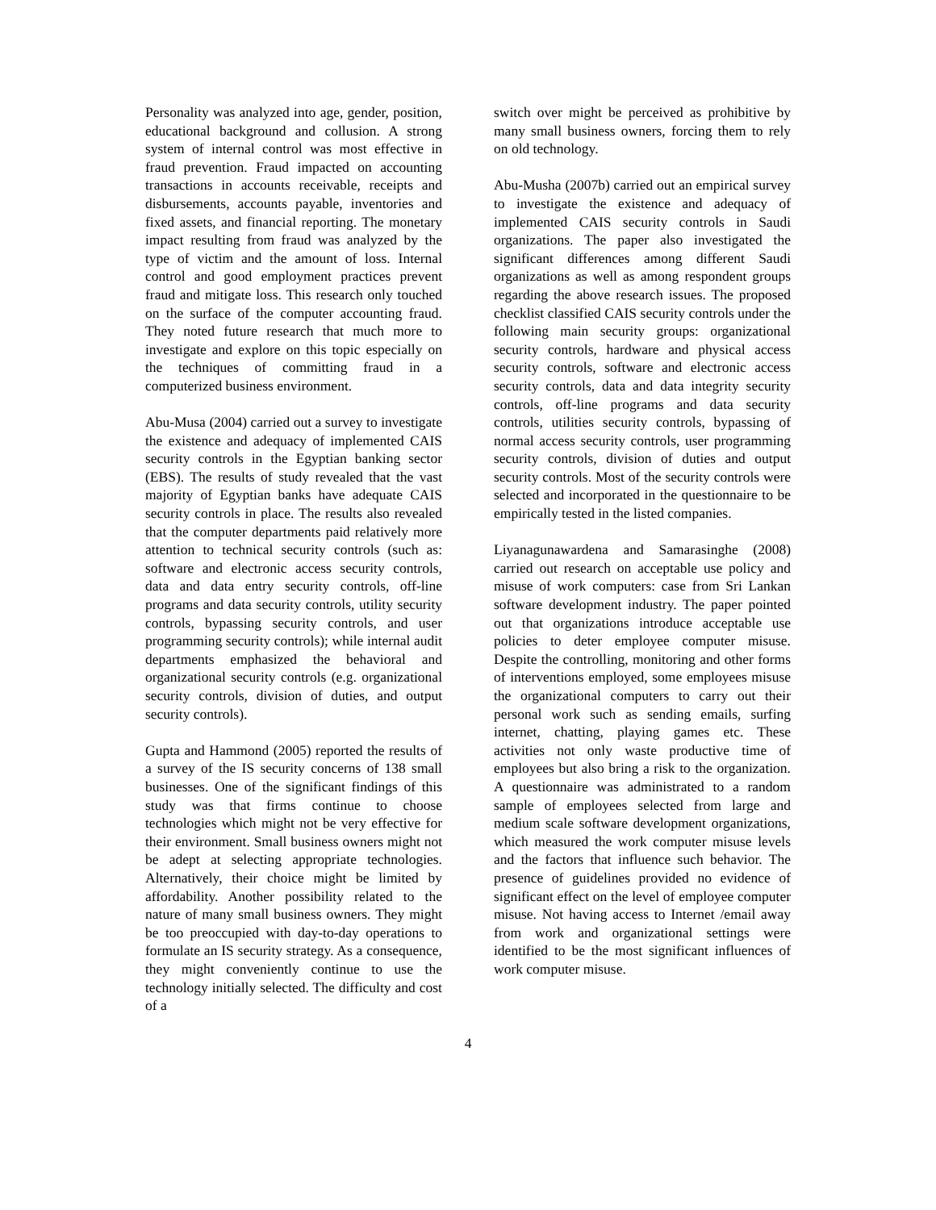Personality was analyzed into age, gender, position, educational background and collusion. A strong system of internal control was most effective in fraud prevention. Fraud impacted on accounting transactions in accounts receivable, receipts and disbursements, accounts payable, inventories and fixed assets, and financial reporting. The monetary impact resulting from fraud was analyzed by the type of victim and the amount of loss. Internal control and good employment practices prevent fraud and mitigate loss. This research only touched on the surface of the computer accounting fraud. They noted future research that much more to investigate and explore on this topic especially on the techniques of committing fraud in a computerized business environment.
Abu-Musa (2004) carried out a survey to investigate the existence and adequacy of implemented CAIS security controls in the Egyptian banking sector (EBS). The results of study revealed that the vast majority of Egyptian banks have adequate CAIS security controls in place. The results also revealed that the computer departments paid relatively more attention to technical security controls (such as: software and electronic access security controls, data and data entry security controls, off-line programs and data security controls, utility security controls, bypassing security controls, and user programming security controls); while internal audit departments emphasized the behavioral and organizational security controls (e.g. organizational security controls, division of duties, and output security controls).
Gupta and Hammond (2005) reported the results of a survey of the IS security concerns of 138 small businesses. One of the significant findings of this study was that firms continue to choose technologies which might not be very effective for their environment. Small business owners might not be adept at selecting appropriate technologies. Alternatively, their choice might be limited by affordability. Another possibility related to the nature of many small business owners. They might be too preoccupied with day-to-day operations to formulate an IS security strategy. As a consequence, they might conveniently continue to use the technology initially selected. The difficulty and cost of a
switch over might be perceived as prohibitive by many small business owners, forcing them to rely on old technology.
Abu-Musha (2007b) carried out an empirical survey to investigate the existence and adequacy of implemented CAIS security controls in Saudi organizations. The paper also investigated the significant differences among different Saudi organizations as well as among respondent groups regarding the above research issues. The proposed checklist classified CAIS security controls under the following main security groups: organizational security controls, hardware and physical access security controls, software and electronic access security controls, data and data integrity security controls, off-line programs and data security controls, utilities security controls, bypassing of normal access security controls, user programming security controls, division of duties and output security controls. Most of the security controls were selected and incorporated in the questionnaire to be empirically tested in the listed companies.
Liyanagunawardena and Samarasinghe (2008) carried out research on acceptable use policy and misuse of work computers: case from Sri Lankan software development industry. The paper pointed out that organizations introduce acceptable use policies to deter employee computer misuse. Despite the controlling, monitoring and other forms of interventions employed, some employees misuse the organizational computers to carry out their personal work such as sending emails, surfing internet, chatting, playing games etc. These activities not only waste productive time of employees but also bring a risk to the organization. A questionnaire was administrated to a random sample of employees selected from large and medium scale software development organizations, which measured the work computer misuse levels and the factors that influence such behavior. The presence of guidelines provided no evidence of significant effect on the level of employee computer misuse. Not having access to Internet /email away from work and organizational settings were identified to be the most significant influences of work computer misuse.
4